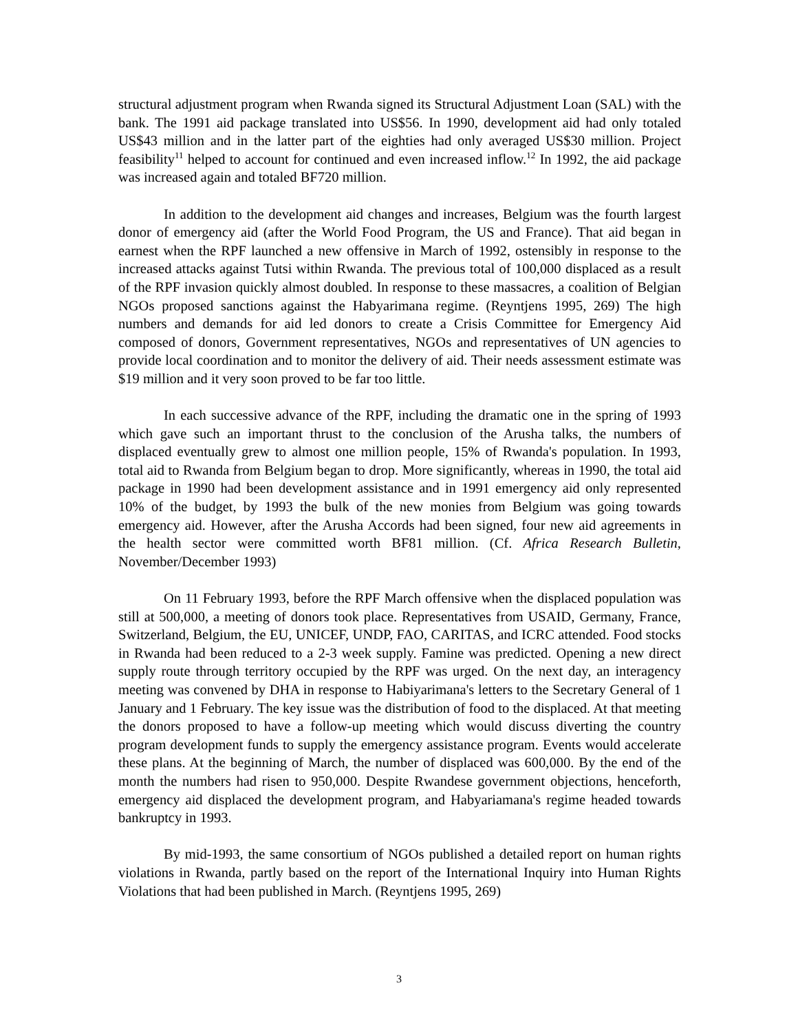structural adjustment program when Rwanda signed its Structural Adjustment Loan (SAL) with the bank. The 1991 aid package translated into US$56. In 1990, development aid had only totaled US$43 million and in the latter part of the eighties had only averaged US$30 million. Project feasibility<sup>11</sup> helped to account for continued and even increased inflow.<sup>12</sup> In 1992, the aid package was increased again and totaled BF720 million.
In addition to the development aid changes and increases, Belgium was the fourth largest donor of emergency aid (after the World Food Program, the US and France). That aid began in earnest when the RPF launched a new offensive in March of 1992, ostensibly in response to the increased attacks against Tutsi within Rwanda. The previous total of 100,000 displaced as a result of the RPF invasion quickly almost doubled. In response to these massacres, a coalition of Belgian NGOs proposed sanctions against the Habyarimana regime. (Reyntjens 1995, 269) The high numbers and demands for aid led donors to create a Crisis Committee for Emergency Aid composed of donors, Government representatives, NGOs and representatives of UN agencies to provide local coordination and to monitor the delivery of aid. Their needs assessment estimate was $19 million and it very soon proved to be far too little.
In each successive advance of the RPF, including the dramatic one in the spring of 1993 which gave such an important thrust to the conclusion of the Arusha talks, the numbers of displaced eventually grew to almost one million people, 15% of Rwanda's population. In 1993, total aid to Rwanda from Belgium began to drop. More significantly, whereas in 1990, the total aid package in 1990 had been development assistance and in 1991 emergency aid only represented 10% of the budget, by 1993 the bulk of the new monies from Belgium was going towards emergency aid. However, after the Arusha Accords had been signed, four new aid agreements in the health sector were committed worth BF81 million. (Cf. Africa Research Bulletin, November/December 1993)
On 11 February 1993, before the RPF March offensive when the displaced population was still at 500,000, a meeting of donors took place. Representatives from USAID, Germany, France, Switzerland, Belgium, the EU, UNICEF, UNDP, FAO, CARITAS, and ICRC attended. Food stocks in Rwanda had been reduced to a 2-3 week supply. Famine was predicted. Opening a new direct supply route through territory occupied by the RPF was urged. On the next day, an interagency meeting was convened by DHA in response to Habiyarimana's letters to the Secretary General of 1 January and 1 February. The key issue was the distribution of food to the displaced. At that meeting the donors proposed to have a follow-up meeting which would discuss diverting the country program development funds to supply the emergency assistance program. Events would accelerate these plans. At the beginning of March, the number of displaced was 600,000. By the end of the month the numbers had risen to 950,000. Despite Rwandese government objections, henceforth, emergency aid displaced the development program, and Habyariamana's regime headed towards bankruptcy in 1993.
By mid-1993, the same consortium of NGOs published a detailed report on human rights violations in Rwanda, partly based on the report of the International Inquiry into Human Rights Violations that had been published in March. (Reyntjens 1995, 269)
3